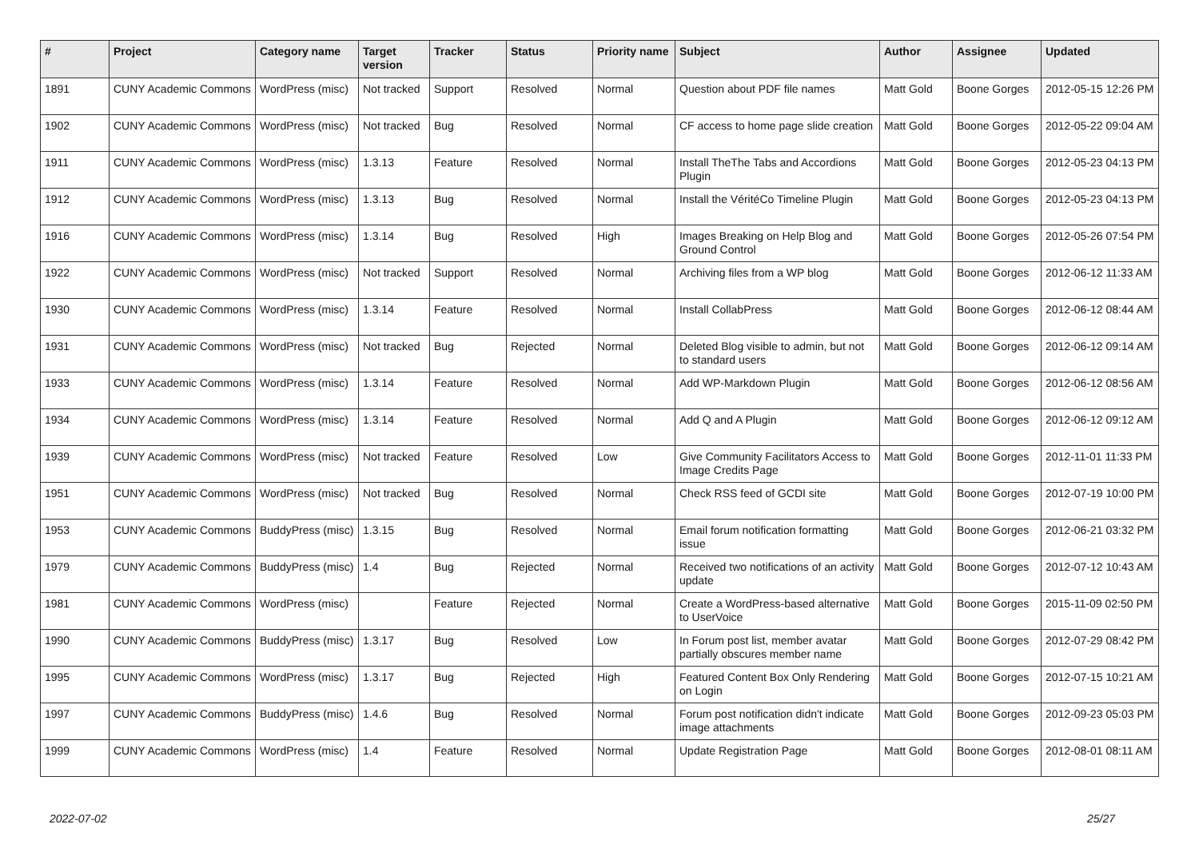| # | Project | Category name | Target version | Tracker | Status | Priority name | Subject | Author | Assignee | Updated |
| --- | --- | --- | --- | --- | --- | --- | --- | --- | --- | --- |
| 1891 | CUNY Academic Commons | WordPress (misc) | Not tracked | Support | Resolved | Normal | Question about PDF file names | Matt Gold | Boone Gorges | 2012-05-15 12:26 PM |
| 1902 | CUNY Academic Commons | WordPress (misc) | Not tracked | Bug | Resolved | Normal | CF access to home page slide creation | Matt Gold | Boone Gorges | 2012-05-22 09:04 AM |
| 1911 | CUNY Academic Commons | WordPress (misc) | 1.3.13 | Feature | Resolved | Normal | Install TheThe Tabs and Accordions Plugin | Matt Gold | Boone Gorges | 2012-05-23 04:13 PM |
| 1912 | CUNY Academic Commons | WordPress (misc) | 1.3.13 | Bug | Resolved | Normal | Install the VéritéCo Timeline Plugin | Matt Gold | Boone Gorges | 2012-05-23 04:13 PM |
| 1916 | CUNY Academic Commons | WordPress (misc) | 1.3.14 | Bug | Resolved | High | Images Breaking on Help Blog and Ground Control | Matt Gold | Boone Gorges | 2012-05-26 07:54 PM |
| 1922 | CUNY Academic Commons | WordPress (misc) | Not tracked | Support | Resolved | Normal | Archiving files from a WP blog | Matt Gold | Boone Gorges | 2012-06-12 11:33 AM |
| 1930 | CUNY Academic Commons | WordPress (misc) | 1.3.14 | Feature | Resolved | Normal | Install CollabPress | Matt Gold | Boone Gorges | 2012-06-12 08:44 AM |
| 1931 | CUNY Academic Commons | WordPress (misc) | Not tracked | Bug | Rejected | Normal | Deleted Blog visible to admin, but not to standard users | Matt Gold | Boone Gorges | 2012-06-12 09:14 AM |
| 1933 | CUNY Academic Commons | WordPress (misc) | 1.3.14 | Feature | Resolved | Normal | Add WP-Markdown Plugin | Matt Gold | Boone Gorges | 2012-06-12 08:56 AM |
| 1934 | CUNY Academic Commons | WordPress (misc) | 1.3.14 | Feature | Resolved | Normal | Add Q and A Plugin | Matt Gold | Boone Gorges | 2012-06-12 09:12 AM |
| 1939 | CUNY Academic Commons | WordPress (misc) | Not tracked | Feature | Resolved | Low | Give Community Facilitators Access to Image Credits Page | Matt Gold | Boone Gorges | 2012-11-01 11:33 PM |
| 1951 | CUNY Academic Commons | WordPress (misc) | Not tracked | Bug | Resolved | Normal | Check RSS feed of GCDI site | Matt Gold | Boone Gorges | 2012-07-19 10:00 PM |
| 1953 | CUNY Academic Commons | BuddyPress (misc) | 1.3.15 | Bug | Resolved | Normal | Email forum notification formatting issue | Matt Gold | Boone Gorges | 2012-06-21 03:32 PM |
| 1979 | CUNY Academic Commons | BuddyPress (misc) | 1.4 | Bug | Rejected | Normal | Received two notifications of an activity update | Matt Gold | Boone Gorges | 2012-07-12 10:43 AM |
| 1981 | CUNY Academic Commons | WordPress (misc) | | Feature | Rejected | Normal | Create a WordPress-based alternative to UserVoice | Matt Gold | Boone Gorges | 2015-11-09 02:50 PM |
| 1990 | CUNY Academic Commons | BuddyPress (misc) | 1.3.17 | Bug | Resolved | Low | In Forum post list, member avatar partially obscures member name | Matt Gold | Boone Gorges | 2012-07-29 08:42 PM |
| 1995 | CUNY Academic Commons | WordPress (misc) | 1.3.17 | Bug | Rejected | High | Featured Content Box Only Rendering on Login | Matt Gold | Boone Gorges | 2012-07-15 10:21 AM |
| 1997 | CUNY Academic Commons | BuddyPress (misc) | 1.4.6 | Bug | Resolved | Normal | Forum post notification didn't indicate image attachments | Matt Gold | Boone Gorges | 2012-09-23 05:03 PM |
| 1999 | CUNY Academic Commons | WordPress (misc) | 1.4 | Feature | Resolved | Normal | Update Registration Page | Matt Gold | Boone Gorges | 2012-08-01 08:11 AM |
2022-07-02 25/27